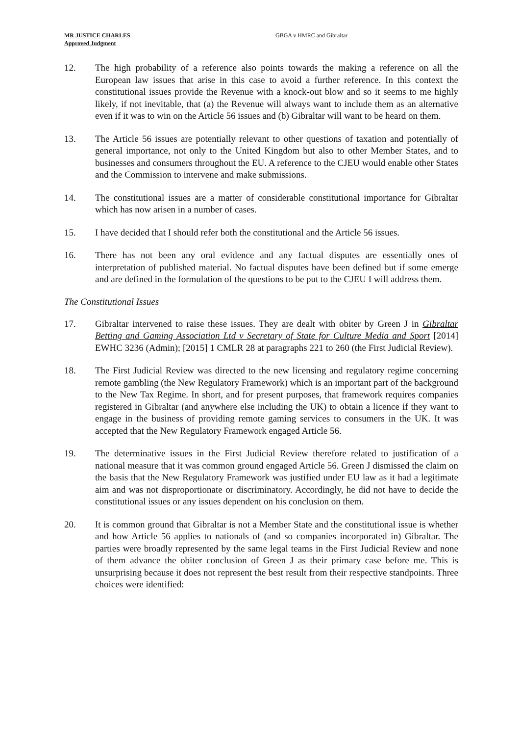MR JUSTICE CHARLES
Approved Judgment
GBGA v HMRC and Gibraltar
12. The high probability of a reference also points towards the making a reference on all the European law issues that arise in this case to avoid a further reference. In this context the constitutional issues provide the Revenue with a knock-out blow and so it seems to me highly likely, if not inevitable, that (a) the Revenue will always want to include them as an alternative even if it was to win on the Article 56 issues and (b) Gibraltar will want to be heard on them.
13. The Article 56 issues are potentially relevant to other questions of taxation and potentially of general importance, not only to the United Kingdom but also to other Member States, and to businesses and consumers throughout the EU. A reference to the CJEU would enable other States and the Commission to intervene and make submissions.
14. The constitutional issues are a matter of considerable constitutional importance for Gibraltar which has now arisen in a number of cases.
15. I have decided that I should refer both the constitutional and the Article 56 issues.
16. There has not been any oral evidence and any factual disputes are essentially ones of interpretation of published material. No factual disputes have been defined but if some emerge and are defined in the formulation of the questions to be put to the CJEU I will address them.
The Constitutional Issues
17. Gibraltar intervened to raise these issues. They are dealt with obiter by Green J in Gibraltar Betting and Gaming Association Ltd v Secretary of State for Culture Media and Sport [2014] EWHC 3236 (Admin); [2015] 1 CMLR 28 at paragraphs 221 to 260 (the First Judicial Review).
18. The First Judicial Review was directed to the new licensing and regulatory regime concerning remote gambling (the New Regulatory Framework) which is an important part of the background to the New Tax Regime. In short, and for present purposes, that framework requires companies registered in Gibraltar (and anywhere else including the UK) to obtain a licence if they want to engage in the business of providing remote gaming services to consumers in the UK. It was accepted that the New Regulatory Framework engaged Article 56.
19. The determinative issues in the First Judicial Review therefore related to justification of a national measure that it was common ground engaged Article 56. Green J dismissed the claim on the basis that the New Regulatory Framework was justified under EU law as it had a legitimate aim and was not disproportionate or discriminatory. Accordingly, he did not have to decide the constitutional issues or any issues dependent on his conclusion on them.
20. It is common ground that Gibraltar is not a Member State and the constitutional issue is whether and how Article 56 applies to nationals of (and so companies incorporated in) Gibraltar. The parties were broadly represented by the same legal teams in the First Judicial Review and none of them advance the obiter conclusion of Green J as their primary case before me. This is unsurprising because it does not represent the best result from their respective standpoints. Three choices were identified: